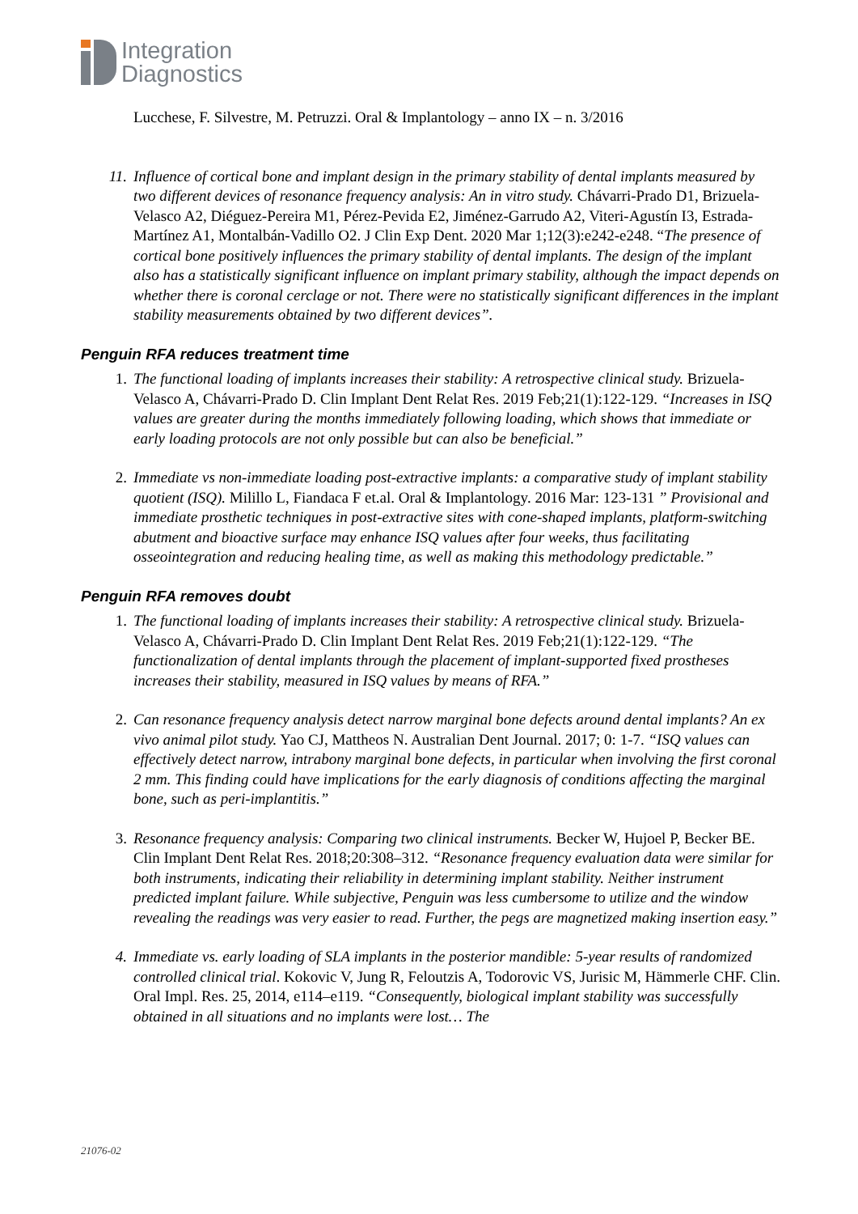Integration
Diagnostics
Lucchese, F. Silvestre, M. Petruzzi. Oral & Implantology – anno IX – n. 3/2016
11. Influence of cortical bone and implant design in the primary stability of dental implants measured by two different devices of resonance frequency analysis: An in vitro study. Chávarri-Prado D1, Brizuela-Velasco A2, Diéguez-Pereira M1, Pérez-Pevida E2, Jiménez-Garrudo A2, Viteri-Agustín I3, Estrada-Martínez A1, Montalbán-Vadillo O2. J Clin Exp Dent. 2020 Mar 1;12(3):e242-e248. “The presence of cortical bone positively influences the primary stability of dental implants. The design of the implant also has a statistically significant influence on implant primary stability, although the impact depends on whether there is coronal cerclage or not. There were no statistically significant differences in the implant stability measurements obtained by two different devices”.
Penguin RFA reduces treatment time
1. The functional loading of implants increases their stability: A retrospective clinical study. Brizuela-Velasco A, Chávarri-Prado D. Clin Implant Dent Relat Res. 2019 Feb;21(1):122-129. “Increases in ISQ values are greater during the months immediately following loading, which shows that immediate or early loading protocols are not only possible but can also be beneficial.”
2. Immediate vs non-immediate loading post-extractive implants: a comparative study of implant stability quotient (ISQ). Milillo L, Fiandaca F et.al. Oral & Implantology. 2016 Mar: 123-131 ” Provisional and immediate prosthetic techniques in post-extractive sites with cone-shaped implants, platform-switching abutment and bioactive surface may enhance ISQ values after four weeks, thus facilitating osseointegration and reducing healing time, as well as making this methodology predictable.”
Penguin RFA removes doubt
1. The functional loading of implants increases their stability: A retrospective clinical study. Brizuela-Velasco A, Chávarri-Prado D. Clin Implant Dent Relat Res. 2019 Feb;21(1):122-129. “The functionalization of dental implants through the placement of implant-supported fixed prostheses increases their stability, measured in ISQ values by means of RFA.”
2. Can resonance frequency analysis detect narrow marginal bone defects around dental implants? An ex vivo animal pilot study. Yao CJ, Mattheos N. Australian Dent Journal. 2017; 0: 1-7. “ISQ values can effectively detect narrow, intrabony marginal bone defects, in particular when involving the first coronal 2 mm. This finding could have implications for the early diagnosis of conditions affecting the marginal bone, such as peri-implantitis.”
3. Resonance frequency analysis: Comparing two clinical instruments. Becker W, Hujoel P, Becker BE. Clin Implant Dent Relat Res. 2018;20:308–312. “Resonance frequency evaluation data were similar for both instruments, indicating their reliability in determining implant stability. Neither instrument predicted implant failure. While subjective, Penguin was less cumbersome to utilize and the window revealing the readings was very easier to read. Further, the pegs are magnetized making insertion easy.”
4. Immediate vs. early loading of SLA implants in the posterior mandible: 5-year results of randomized controlled clinical trial. Kokovic V, Jung R, Feloutzis A, Todorovic VS, Jurisic M, Hämmerle CHF. Clin. Oral Impl. Res. 25, 2014, e114–e119. “Consequently, biological implant stability was successfully obtained in all situations and no implants were lost… The
21076-02